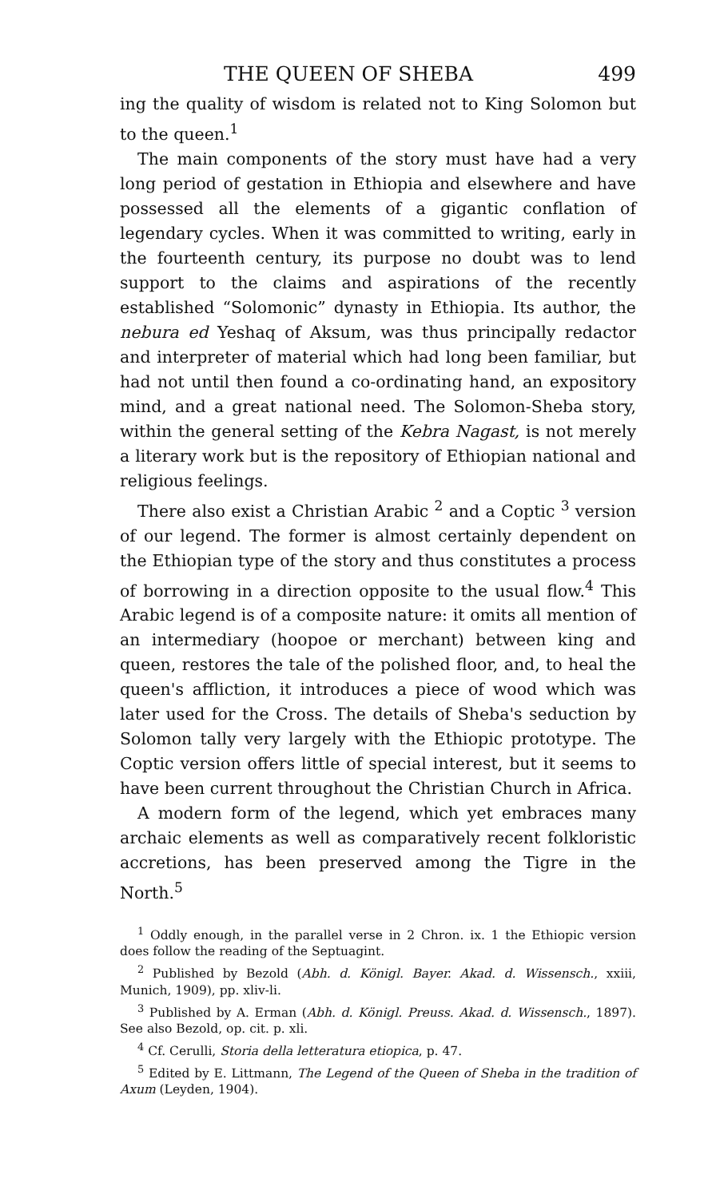THE QUEEN OF SHEBA 499
ing the quality of wisdom is related not to King Solomon but to the queen.<sup>1</sup>
The main components of the story must have had a very long period of gestation in Ethiopia and elsewhere and have possessed all the elements of a gigantic conflation of legendary cycles. When it was committed to writing, early in the fourteenth century, its purpose no doubt was to lend support to the claims and aspirations of the recently established “Solomonic” dynasty in Ethiopia. Its author, the nebura ed Yeshaq of Aksum, was thus principally redactor and interpreter of material which had long been familiar, but had not until then found a co-ordinating hand, an expository mind, and a great national need. The Solomon-Sheba story, within the general setting of the Kebra Nagast, is not merely a literary work but is the repository of Ethiopian national and religious feelings.
There also exist a Christian Arabic <sup>2</sup> and a Coptic <sup>3</sup> version of our legend. The former is almost certainly dependent on the Ethiopian type of the story and thus constitutes a process of borrowing in a direction opposite to the usual flow.<sup>4</sup> This Arabic legend is of a composite nature: it omits all mention of an intermediary (hoopoe or merchant) between king and queen, restores the tale of the polished floor, and, to heal the queen's affliction, it introduces a piece of wood which was later used for the Cross. The details of Sheba's seduction by Solomon tally very largely with the Ethiopic prototype. The Coptic version offers little of special interest, but it seems to have been current throughout the Christian Church in Africa.
A modern form of the legend, which yet embraces many archaic elements as well as comparatively recent folkloristic accretions, has been preserved among the Tigre in the North.<sup>5</sup>
<sup>1</sup> Oddly enough, in the parallel verse in 2 Chron. ix. 1 the Ethiopic version does follow the reading of the Septuagint.
<sup>2</sup> Published by Bezold (Abh. d. Königl. Bayer. Akad. d. Wissensch., xxiii, Munich, 1909), pp. xliv-li.
<sup>3</sup> Published by A. Erman (Abh. d. Königl. Preuss. Akad. d. Wissensch., 1897). See also Bezold, op. cit. p. xli.
<sup>4</sup> Cf. Cerulli, Storia della letteratura etiopica, p. 47.
<sup>5</sup> Edited by E. Littmann, The Legend of the Queen of Sheba in the tradition of Axum (Leyden, 1904).